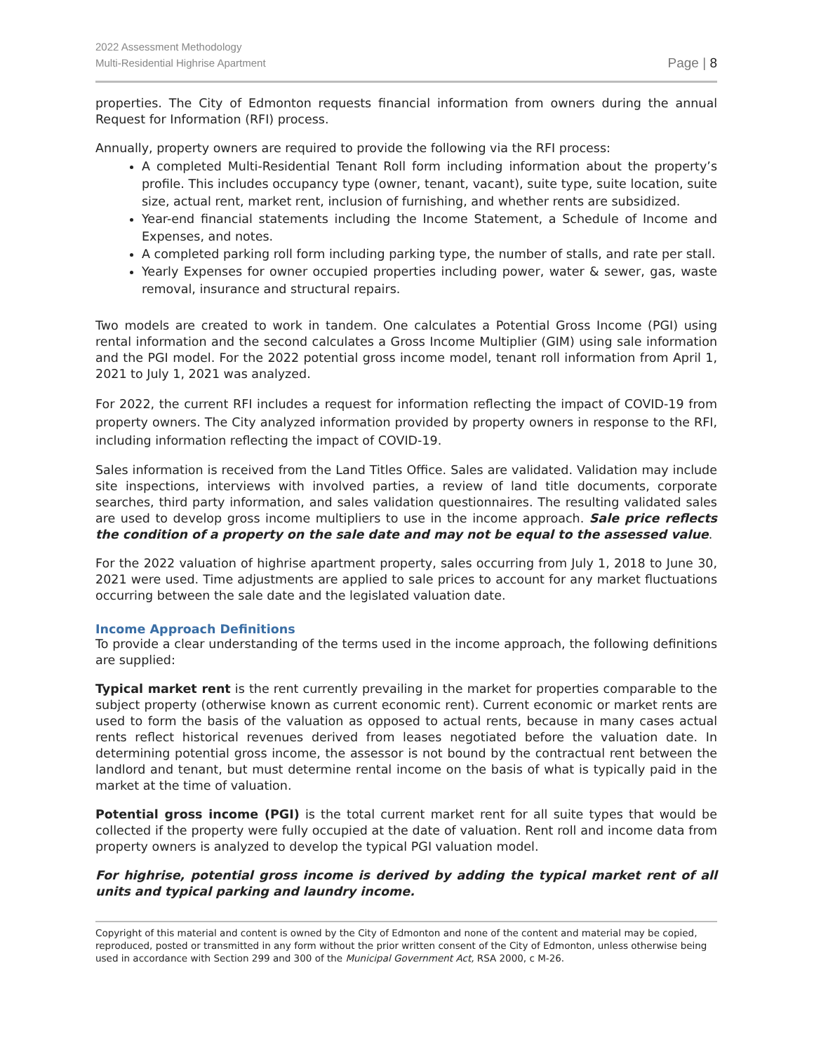2022 Assessment Methodology
Multi-Residential Highrise Apartment
Page | 8
properties. The City of Edmonton requests financial information from owners during the annual Request for Information (RFI) process.
Annually, property owners are required to provide the following via the RFI process:
A completed Multi-Residential Tenant Roll form including information about the property’s profile. This includes occupancy type (owner, tenant, vacant), suite type, suite location, suite size, actual rent, market rent, inclusion of furnishing, and whether rents are subsidized.
Year-end financial statements including the Income Statement, a Schedule of Income and Expenses, and notes.
A completed parking roll form including parking type, the number of stalls, and rate per stall.
Yearly Expenses for owner occupied properties including power, water & sewer, gas, waste removal, insurance and structural repairs.
Two models are created to work in tandem. One calculates a Potential Gross Income (PGI) using rental information and the second calculates a Gross Income Multiplier (GIM) using sale information and the PGI model. For the 2022 potential gross income model, tenant roll information from April 1, 2021 to July 1, 2021 was analyzed.
For 2022, the current RFI includes a request for information reflecting the impact of COVID-19 from property owners. The City analyzed information provided by property owners in response to the RFI, including information reflecting the impact of COVID-19.
Sales information is received from the Land Titles Office. Sales are validated. Validation may include site inspections, interviews with involved parties, a review of land title documents, corporate searches, third party information, and sales validation questionnaires. The resulting validated sales are used to develop gross income multipliers to use in the income approach. Sale price reflects the condition of a property on the sale date and may not be equal to the assessed value.
For the 2022 valuation of highrise apartment property, sales occurring from July 1, 2018 to June 30, 2021 were used. Time adjustments are applied to sale prices to account for any market fluctuations occurring between the sale date and the legislated valuation date.
Income Approach Definitions
To provide a clear understanding of the terms used in the income approach, the following definitions are supplied:
Typical market rent is the rent currently prevailing in the market for properties comparable to the subject property (otherwise known as current economic rent). Current economic or market rents are used to form the basis of the valuation as opposed to actual rents, because in many cases actual rents reflect historical revenues derived from leases negotiated before the valuation date. In determining potential gross income, the assessor is not bound by the contractual rent between the landlord and tenant, but must determine rental income on the basis of what is typically paid in the market at the time of valuation.
Potential gross income (PGI) is the total current market rent for all suite types that would be collected if the property were fully occupied at the date of valuation. Rent roll and income data from property owners is analyzed to develop the typical PGI valuation model.
For highrise, potential gross income is derived by adding the typical market rent of all units and typical parking and laundry income.
Copyright of this material and content is owned by the City of Edmonton and none of the content and material may be copied, reproduced, posted or transmitted in any form without the prior written consent of the City of Edmonton, unless otherwise being used in accordance with Section 299 and 300 of the Municipal Government Act, RSA 2000, c M-26.